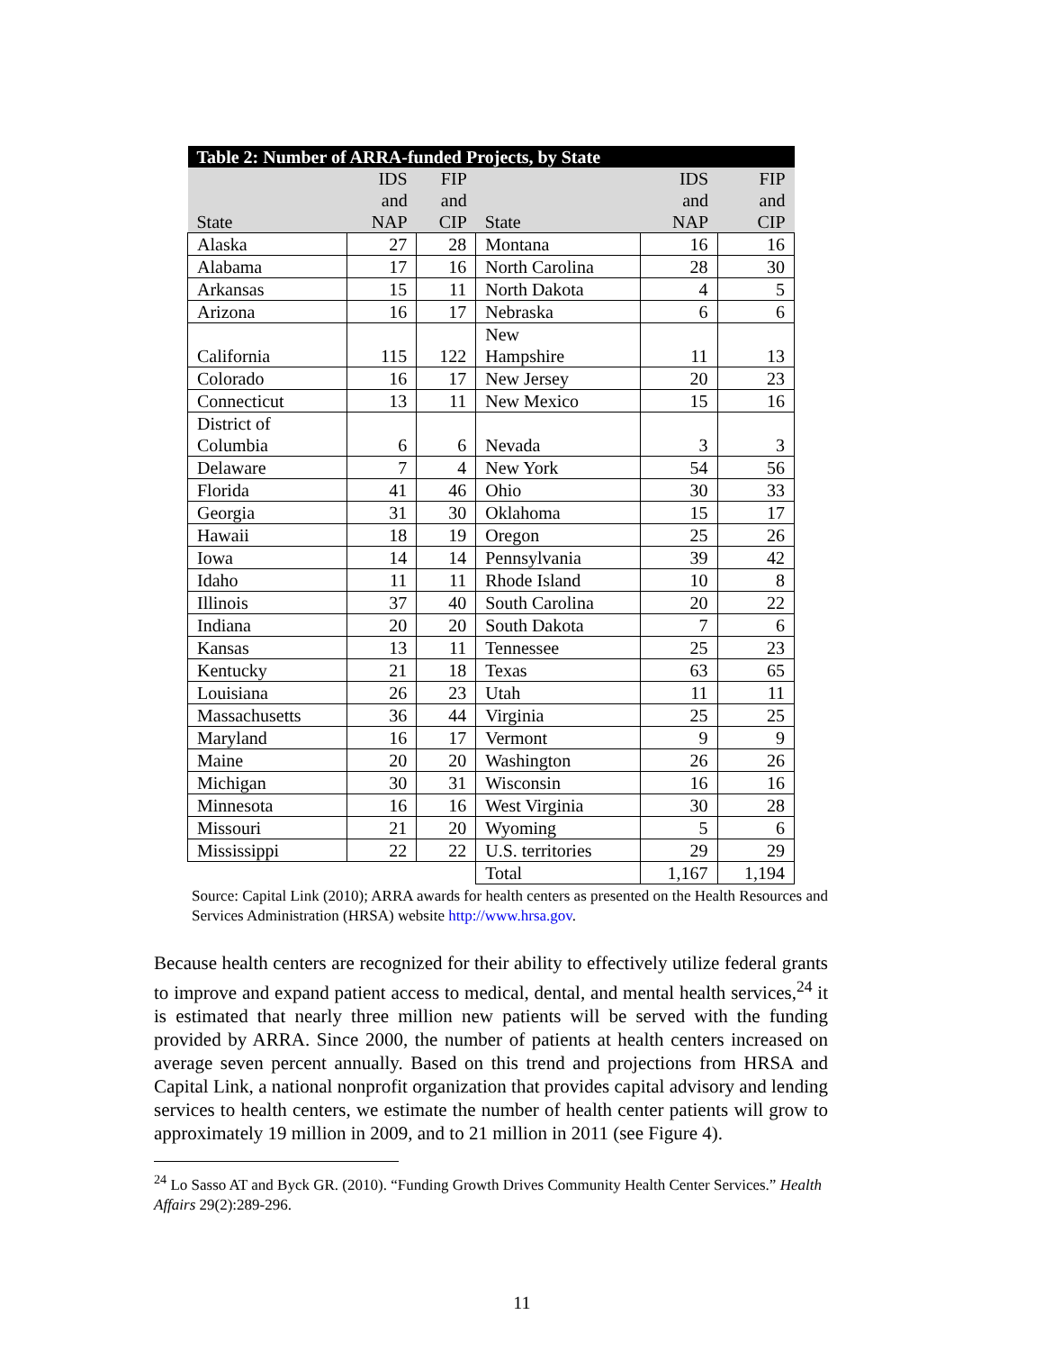| Table 2: Number of ARRA-funded Projects, by State | | | | | |
| State | IDS and NAP | FIP and CIP | State | IDS and NAP | FIP and CIP |
| Alaska | 27 | 28 | Montana | 16 | 16 |
| Alabama | 17 | 16 | North Carolina | 28 | 30 |
| Arkansas | 15 | 11 | North Dakota | 4 | 5 |
| Arizona | 16 | 17 | Nebraska | 6 | 6 |
| California | 115 | 122 | New Hampshire | 11 | 13 |
| Colorado | 16 | 17 | New Jersey | 20 | 23 |
| Connecticut | 13 | 11 | New Mexico | 15 | 16 |
| District of Columbia | 6 | 6 | Nevada | 3 | 3 |
| Delaware | 7 | 4 | New York | 54 | 56 |
| Florida | 41 | 46 | Ohio | 30 | 33 |
| Georgia | 31 | 30 | Oklahoma | 15 | 17 |
| Hawaii | 18 | 19 | Oregon | 25 | 26 |
| Iowa | 14 | 14 | Pennsylvania | 39 | 42 |
| Idaho | 11 | 11 | Rhode Island | 10 | 8 |
| Illinois | 37 | 40 | South Carolina | 20 | 22 |
| Indiana | 20 | 20 | South Dakota | 7 | 6 |
| Kansas | 13 | 11 | Tennessee | 25 | 23 |
| Kentucky | 21 | 18 | Texas | 63 | 65 |
| Louisiana | 26 | 23 | Utah | 11 | 11 |
| Massachusetts | 36 | 44 | Virginia | 25 | 25 |
| Maryland | 16 | 17 | Vermont | 9 | 9 |
| Maine | 20 | 20 | Washington | 26 | 26 |
| Michigan | 30 | 31 | Wisconsin | 16 | 16 |
| Minnesota | 16 | 16 | West Virginia | 30 | 28 |
| Missouri | 21 | 20 | Wyoming | 5 | 6 |
| Mississippi | 22 | 22 | U.S. territories | 29 | 29 |
| | | | Total | 1,167 | 1,194 |
Source: Capital Link (2010); ARRA awards for health centers as presented on the Health Resources and Services Administration (HRSA) website http://www.hrsa.gov.
Because health centers are recognized for their ability to effectively utilize federal grants to improve and expand patient access to medical, dental, and mental health services,<sup>24</sup> it is estimated that nearly three million new patients will be served with the funding provided by ARRA. Since 2000, the number of patients at health centers increased on average seven percent annually. Based on this trend and projections from HRSA and Capital Link, a national nonprofit organization that provides capital advisory and lending services to health centers, we estimate the number of health center patients will grow to approximately 19 million in 2009, and to 21 million in 2011 (see Figure 4).
<sup>24</sup> Lo Sasso AT and Byck GR. (2010). “Funding Growth Drives Community Health Center Services.” Health Affairs 29(2):289-296.
11